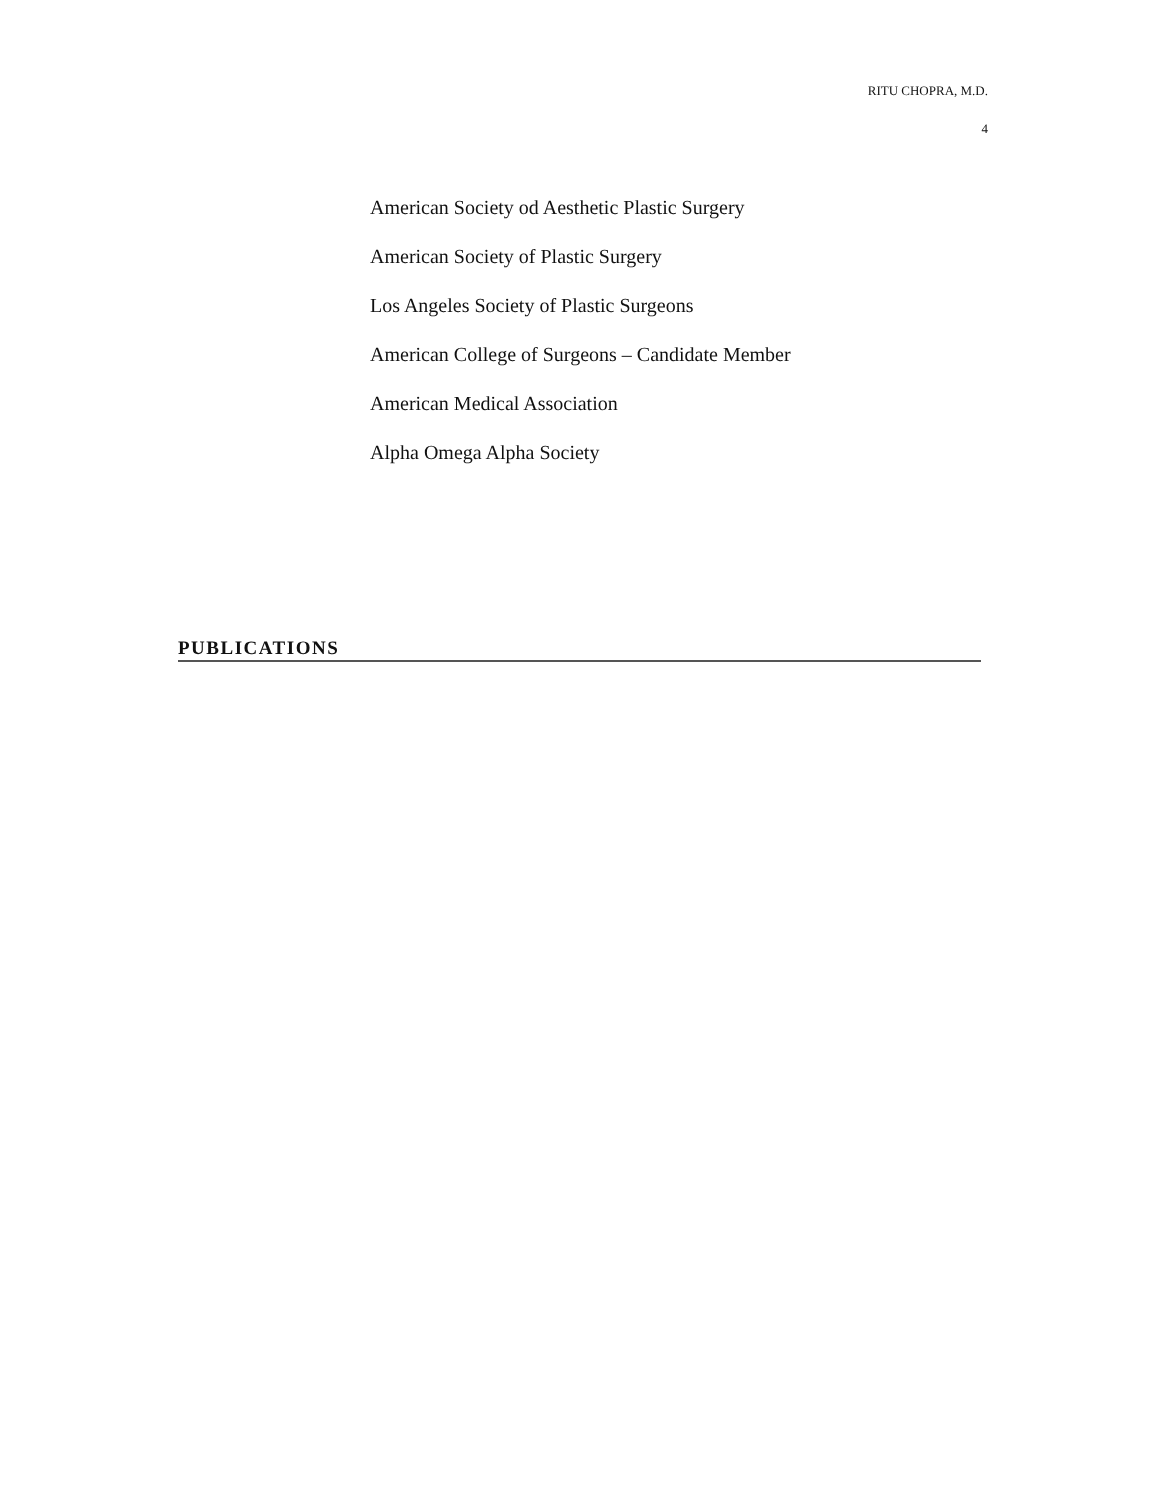RITU CHOPRA, M.D.
4
American Society od Aesthetic Plastic Surgery
American Society of Plastic Surgery
Los Angeles Society of Plastic Surgeons
American College of Surgeons – Candidate Member
American Medical Association
Alpha Omega Alpha Society
PUBLICATIONS